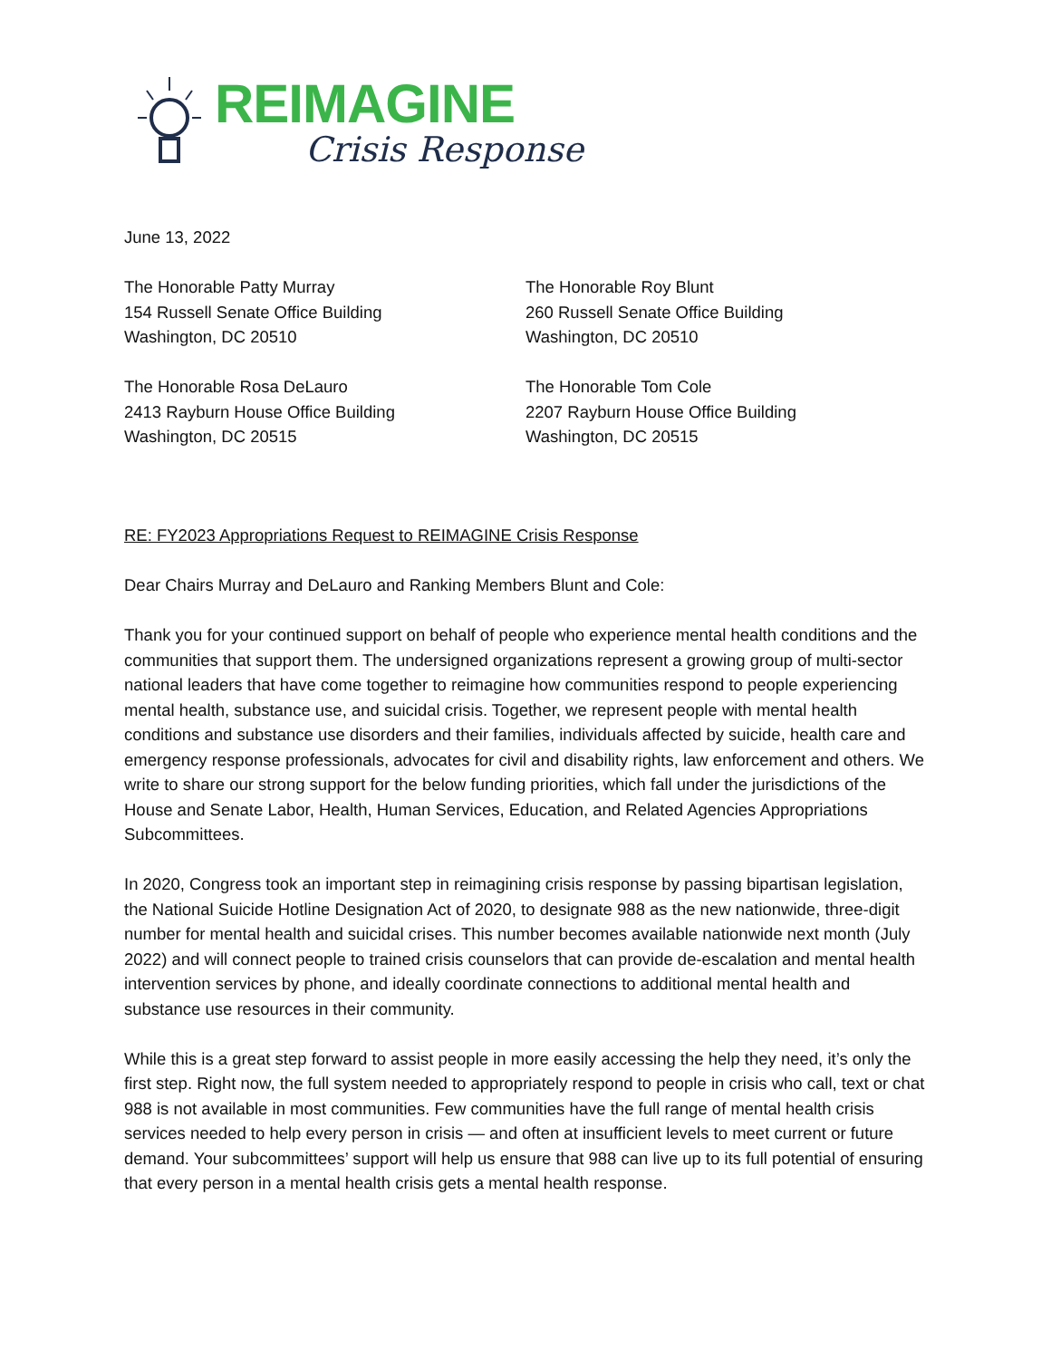REIMAGINE
Crisis Response
June 13, 2022
The Honorable Patty Murray
154 Russell Senate Office Building
Washington, DC 20510
The Honorable Rosa DeLauro
2413 Rayburn House Office Building
Washington, DC 20515
The Honorable Roy Blunt
260 Russell Senate Office Building
Washington, DC 20510
The Honorable Tom Cole
2207 Rayburn House Office Building
Washington, DC 20515
RE: FY2023 Appropriations Request to REIMAGINE Crisis Response
Dear Chairs Murray and DeLauro and Ranking Members Blunt and Cole:
Thank you for your continued support on behalf of people who experience mental health conditions and the communities that support them. The undersigned organizations represent a growing group of multi-sector national leaders that have come together to reimagine how communities respond to people experiencing mental health, substance use, and suicidal crisis. Together, we represent people with mental health conditions and substance use disorders and their families, individuals affected by suicide, health care and emergency response professionals, advocates for civil and disability rights, law enforcement and others. We write to share our strong support for the below funding priorities, which fall under the jurisdictions of the House and Senate Labor, Health, Human Services, Education, and Related Agencies Appropriations Subcommittees.
In 2020, Congress took an important step in reimagining crisis response by passing bipartisan legislation, the National Suicide Hotline Designation Act of 2020, to designate 988 as the new nationwide, three-digit number for mental health and suicidal crises. This number becomes available nationwide next month (July 2022) and will connect people to trained crisis counselors that can provide de-escalation and mental health intervention services by phone, and ideally coordinate connections to additional mental health and substance use resources in their community.
While this is a great step forward to assist people in more easily accessing the help they need, it’s only the first step. Right now, the full system needed to appropriately respond to people in crisis who call, text or chat 988 is not available in most communities. Few communities have the full range of mental health crisis services needed to help every person in crisis — and often at insufficient levels to meet current or future demand. Your subcommittees’ support will help us ensure that 988 can live up to its full potential of ensuring that every person in a mental health crisis gets a mental health response.